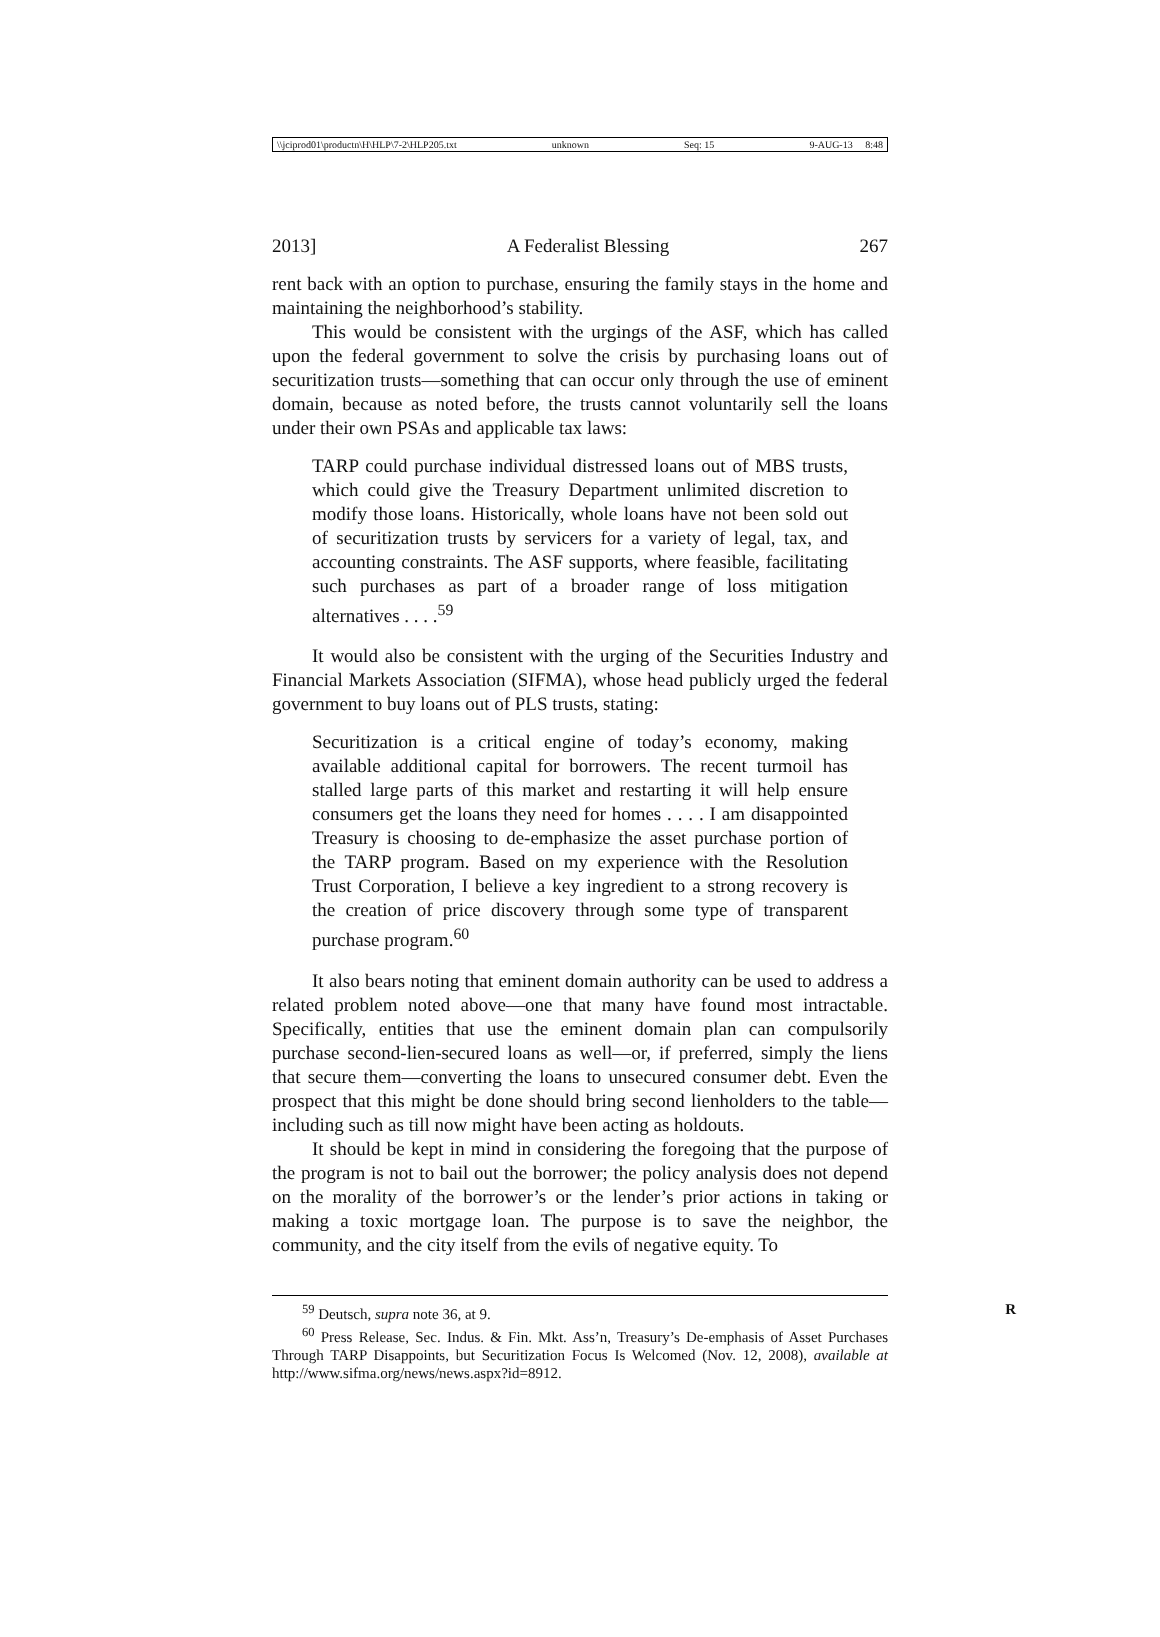\\jciprod01\productn\H\HLP\7-2\HLP205.txt unknown Seq: 15 9-AUG-13 8:48
2013] A Federalist Blessing 267
rent back with an option to purchase, ensuring the family stays in the home and maintaining the neighborhood’s stability.
This would be consistent with the urgings of the ASF, which has called upon the federal government to solve the crisis by purchasing loans out of securitization trusts—something that can occur only through the use of eminent domain, because as noted before, the trusts cannot voluntarily sell the loans under their own PSAs and applicable tax laws:
TARP could purchase individual distressed loans out of MBS trusts, which could give the Treasury Department unlimited discretion to modify those loans. Historically, whole loans have not been sold out of securitization trusts by servicers for a variety of legal, tax, and accounting constraints. The ASF supports, where feasible, facilitating such purchases as part of a broader range of loss mitigation alternatives . . . .<sup>59</sup>
It would also be consistent with the urging of the Securities Industry and Financial Markets Association (SIFMA), whose head publicly urged the federal government to buy loans out of PLS trusts, stating:
Securitization is a critical engine of today’s economy, making available additional capital for borrowers. The recent turmoil has stalled large parts of this market and restarting it will help ensure consumers get the loans they need for homes . . . . I am disappointed Treasury is choosing to de-emphasize the asset purchase portion of the TARP program. Based on my experience with the Resolution Trust Corporation, I believe a key ingredient to a strong recovery is the creation of price discovery through some type of transparent purchase program.<sup>60</sup>
It also bears noting that eminent domain authority can be used to address a related problem noted above—one that many have found most intractable. Specifically, entities that use the eminent domain plan can compulsorily purchase second-lien-secured loans as well—or, if preferred, simply the liens that secure them—converting the loans to unsecured consumer debt. Even the prospect that this might be done should bring second lienholders to the table—including such as till now might have been acting as holdouts.
It should be kept in mind in considering the foregoing that the purpose of the program is not to bail out the borrower; the policy analysis does not depend on the morality of the borrower’s or the lender’s prior actions in taking or making a toxic mortgage loan. The purpose is to save the neighbor, the community, and the city itself from the evils of negative equity. To
R
<sup>59</sup> Deutsch, supra note 36, at 9.
<sup>60</sup> Press Release, Sec. Indus. & Fin. Mkt. Ass’n, Treasury’s De-emphasis of Asset Purchases Through TARP Disappoints, but Securitization Focus Is Welcomed (Nov. 12, 2008), available at http://www.sifma.org/news/news.aspx?id=8912.